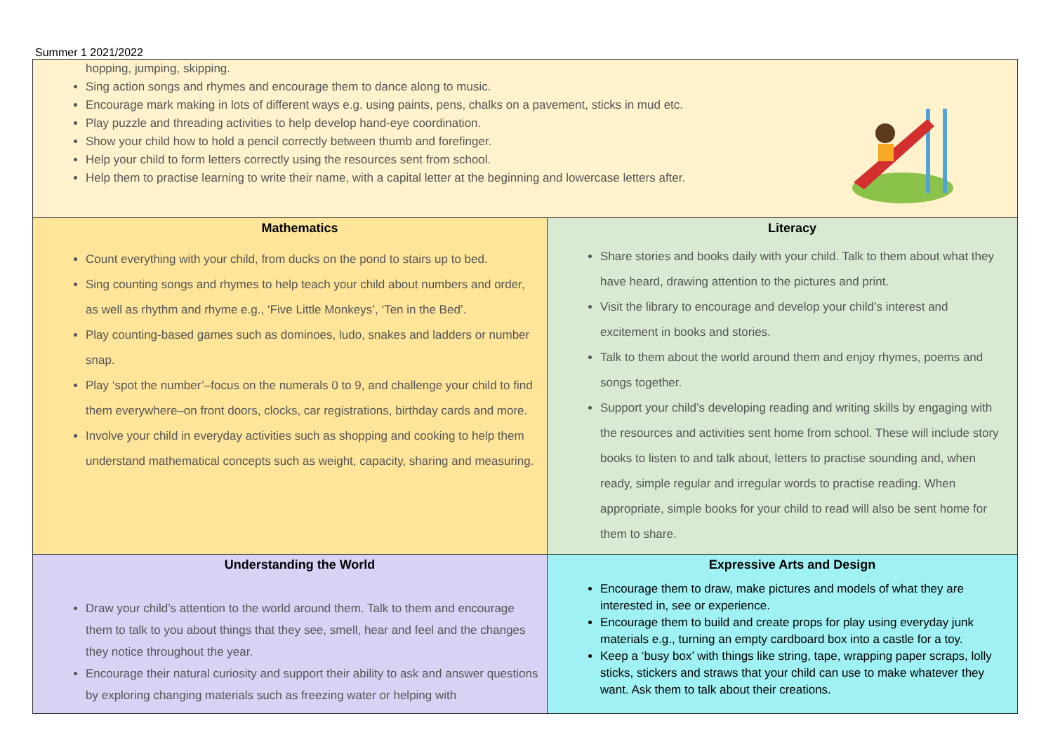Summer 1 2021/2022
| hopping, jumping, skipping. Sing action songs and rhymes and encourage them to dance along to music. Encourage mark making in lots of different ways e.g. using paints, pens, chalks on a pavement, sticks in mud etc. Play puzzle and threading activities to help develop hand-eye coordination. Show your child how to hold a pencil correctly between thumb and forefinger. Help your child to form letters correctly using the resources sent from school. Help them to practise learning to write their name, with a capital letter at the beginning and lowercase letters after. | |
| Mathematics Count everything with your child, from ducks on the pond to stairs up to bed. Sing counting songs and rhymes to help teach your child about numbers and order, as well as rhythm and rhyme e.g., ‘Five Little Monkeys’, ‘Ten in the Bed’. Play counting-based games such as dominoes, ludo, snakes and ladders or number snap. Play ‘spot the number’–focus on the numerals 0 to 9, and challenge your child to find them everywhere–on front doors, clocks, car registrations, birthday cards and more. Involve your child in everyday activities such as shopping and cooking to help them understand mathematical concepts such as weight, capacity, sharing and measuring. | Literacy Share stories and books daily with your child. Talk to them about what they have heard, drawing attention to the pictures and print. Visit the library to encourage and develop your child’s interest and excitement in books and stories. Talk to them about the world around them and enjoy rhymes, poems and songs together. Support your child’s developing reading and writing skills by engaging with the resources and activities sent home from school. These will include story books to listen to and talk about, letters to practise sounding and, when ready, simple regular and irregular words to practise reading. When appropriate, simple books for your child to read will also be sent home for them to share. |
| Understanding the World Draw your child’s attention to the world around them. Talk to them and encourage them to talk to you about things that they see, smell, hear and feel and the changes they notice throughout the year. Encourage their natural curiosity and support their ability to ask and answer questions by exploring changing materials such as freezing water or helping with | Expressive Arts and Design Encourage them to draw, make pictures and models of what they are interested in, see or experience. Encourage them to build and create props for play using everyday junk materials e.g., turning an empty cardboard box into a castle for a toy. Keep a ‘busy box’ with things like string, tape, wrapping paper scraps, lolly sticks, stickers and straws that your child can use to make whatever they want. Ask them to talk about their creations. |